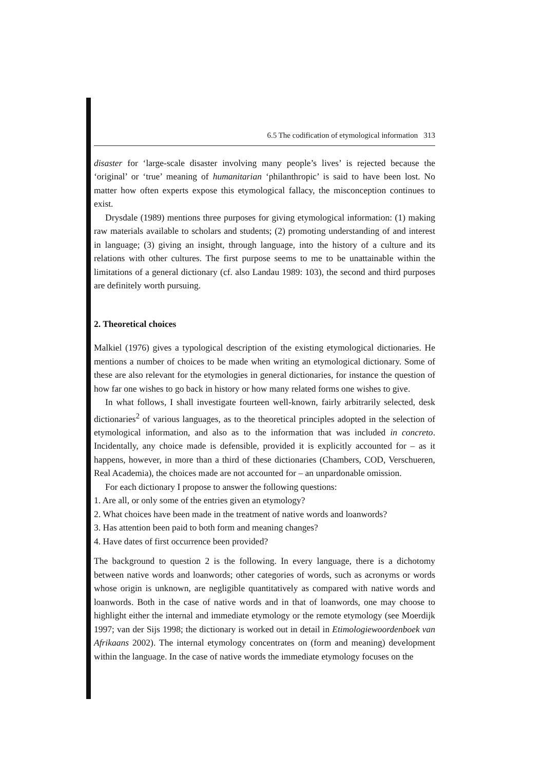6.5 The codification of etymological information 313
disaster for ‘large-scale disaster involving many people’s lives’ is rejected because the ‘original’ or ‘true’ meaning of humanitarian ‘philanthropic’ is said to have been lost. No matter how often experts expose this etymological fallacy, the misconception continues to exist.
Drysdale (1989) mentions three purposes for giving etymological information: (1) making raw materials available to scholars and students; (2) promoting understanding of and interest in language; (3) giving an insight, through language, into the history of a culture and its relations with other cultures. The first purpose seems to me to be unattainable within the limitations of a general dictionary (cf. also Landau 1989: 103), the second and third purposes are definitely worth pursuing.
2. Theoretical choices
Malkiel (1976) gives a typological description of the existing etymological dictionaries. He mentions a number of choices to be made when writing an etymological dictionary. Some of these are also relevant for the etymologies in general dictionaries, for instance the question of how far one wishes to go back in history or how many related forms one wishes to give.
In what follows, I shall investigate fourteen well-known, fairly arbitrarily selected, desk dictionaries<sup>2</sup> of various languages, as to the theoretical principles adopted in the selection of etymological information, and also as to the information that was included in concreto. Incidentally, any choice made is defensible, provided it is explicitly accounted for – as it happens, however, in more than a third of these dictionaries (Chambers, COD, Verschueren, Real Academia), the choices made are not accounted for – an unpardonable omission.
For each dictionary I propose to answer the following questions:
1. Are all, or only some of the entries given an etymology?
2. What choices have been made in the treatment of native words and loanwords?
3. Has attention been paid to both form and meaning changes?
4. Have dates of first occurrence been provided?
The background to question 2 is the following. In every language, there is a dichotomy between native words and loanwords; other categories of words, such as acronyms or words whose origin is unknown, are negligible quantitatively as compared with native words and loanwords. Both in the case of native words and in that of loanwords, one may choose to highlight either the internal and immediate etymology or the remote etymology (see Moerdijk 1997; van der Sijs 1998; the dictionary is worked out in detail in Etimologiewoordenboek van Afrikaans 2002). The internal etymology concentrates on (form and meaning) development within the language. In the case of native words the immediate etymology focuses on the